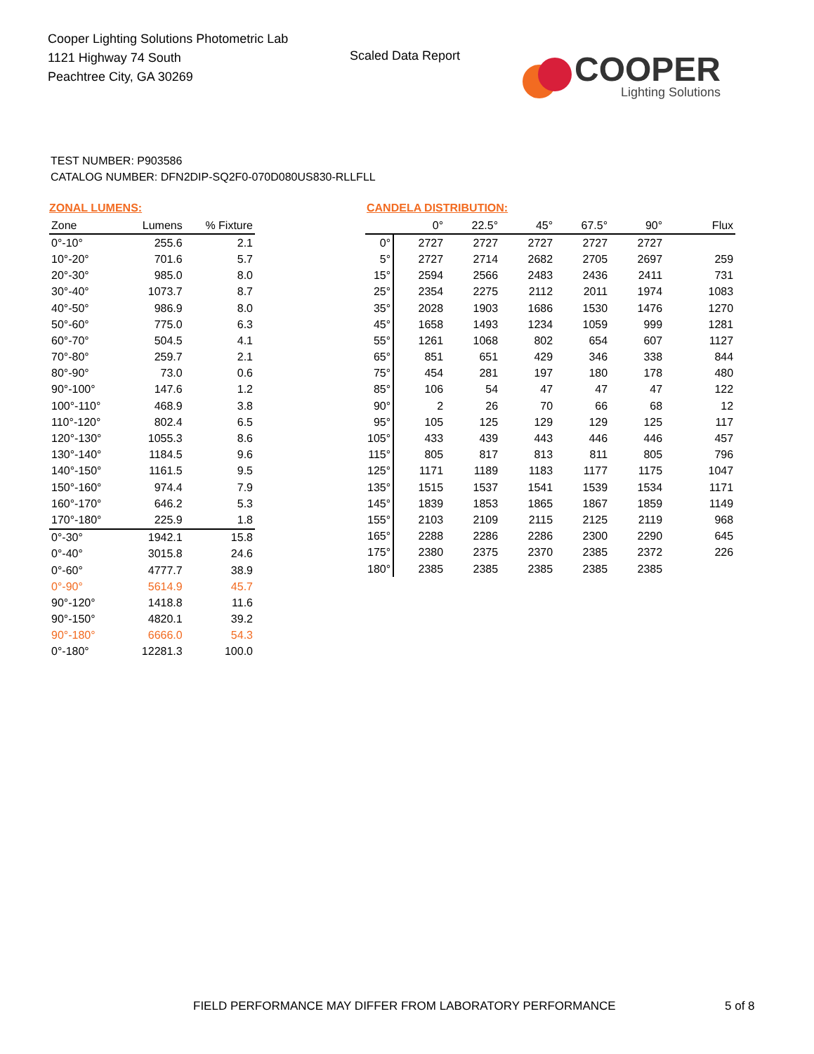Cooper Lighting Solutions Photometric Lab
1121 Highway 74 South
Peachtree City, GA 30269
Scaled Data Report
COOPER
Lighting Solutions
TEST NUMBER: P903586
CATALOG NUMBER: DFN2DIP-SQ2F0-070D080US830-RLLFLL
ZONAL LUMENS:
| Zone | Lumens | % Fixture |
| --- | --- | --- |
| 0°-10° | 255.6 | 2.1 |
| 10°-20° | 701.6 | 5.7 |
| 20°-30° | 985.0 | 8.0 |
| 30°-40° | 1073.7 | 8.7 |
| 40°-50° | 986.9 | 8.0 |
| 50°-60° | 775.0 | 6.3 |
| 60°-70° | 504.5 | 4.1 |
| 70°-80° | 259.7 | 2.1 |
| 80°-90° | 73.0 | 0.6 |
| 90°-100° | 147.6 | 1.2 |
| 100°-110° | 468.9 | 3.8 |
| 110°-120° | 802.4 | 6.5 |
| 120°-130° | 1055.3 | 8.6 |
| 130°-140° | 1184.5 | 9.6 |
| 140°-150° | 1161.5 | 9.5 |
| 150°-160° | 974.4 | 7.9 |
| 160°-170° | 646.2 | 5.3 |
| 170°-180° | 225.9 | 1.8 |
| 0°-30° | 1942.1 | 15.8 |
| 0°-40° | 3015.8 | 24.6 |
| 0°-60° | 4777.7 | 38.9 |
| 0°-90° | 5614.9 | 45.7 |
| 90°-120° | 1418.8 | 11.6 |
| 90°-150° | 4820.1 | 39.2 |
| 90°-180° | 6666.0 | 54.3 |
| 0°-180° | 12281.3 | 100.0 |
CANDELA DISTRIBUTION:
| | 0° | 22.5° | 45° | 67.5° | 90° | Flux |
| --- | --- | --- | --- | --- | --- | --- |
| 0° | 2727 | 2727 | 2727 | 2727 | 2727 | |
| 5° | 2727 | 2714 | 2682 | 2705 | 2697 | 259 |
| 15° | 2594 | 2566 | 2483 | 2436 | 2411 | 731 |
| 25° | 2354 | 2275 | 2112 | 2011 | 1974 | 1083 |
| 35° | 2028 | 1903 | 1686 | 1530 | 1476 | 1270 |
| 45° | 1658 | 1493 | 1234 | 1059 | 999 | 1281 |
| 55° | 1261 | 1068 | 802 | 654 | 607 | 1127 |
| 65° | 851 | 651 | 429 | 346 | 338 | 844 |
| 75° | 454 | 281 | 197 | 180 | 178 | 480 |
| 85° | 106 | 54 | 47 | 47 | 47 | 122 |
| 90° | 2 | 26 | 70 | 66 | 68 | 12 |
| 95° | 105 | 125 | 129 | 129 | 125 | 117 |
| 105° | 433 | 439 | 443 | 446 | 446 | 457 |
| 115° | 805 | 817 | 813 | 811 | 805 | 796 |
| 125° | 1171 | 1189 | 1183 | 1177 | 1175 | 1047 |
| 135° | 1515 | 1537 | 1541 | 1539 | 1534 | 1171 |
| 145° | 1839 | 1853 | 1865 | 1867 | 1859 | 1149 |
| 155° | 2103 | 2109 | 2115 | 2125 | 2119 | 968 |
| 165° | 2288 | 2286 | 2286 | 2300 | 2290 | 645 |
| 175° | 2380 | 2375 | 2370 | 2385 | 2372 | 226 |
| 180° | 2385 | 2385 | 2385 | 2385 | 2385 | |
FIELD PERFORMANCE MAY DIFFER FROM LABORATORY PERFORMANCE
5 of 8